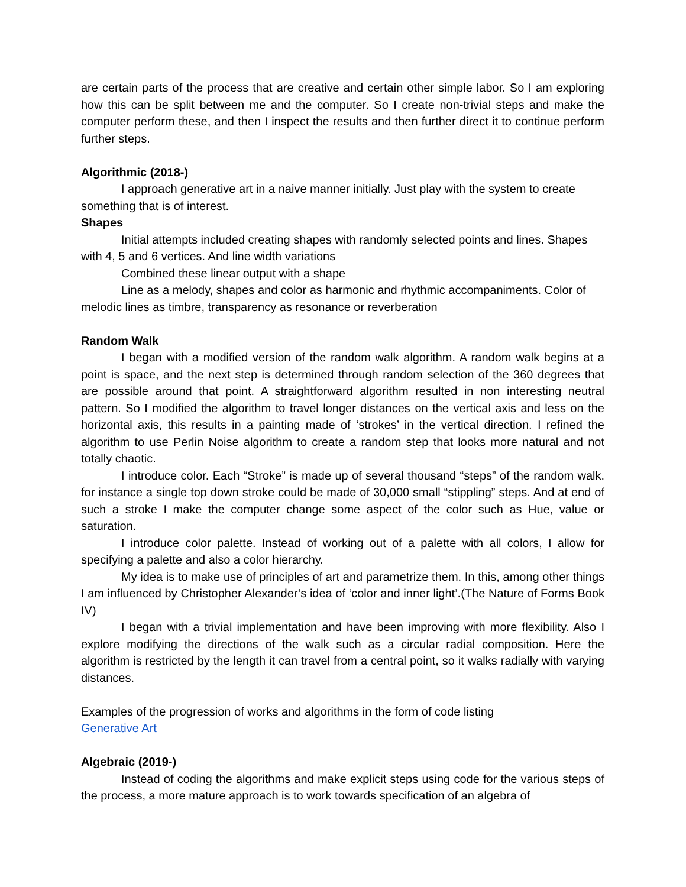are certain parts of the process that are creative and certain other simple labor. So I am exploring how this can be split between me and the computer. So I create non-trivial steps and make the computer perform these, and then I inspect the results and then further direct it to continue perform further steps.
Algorithmic (2018-)
I approach generative art in a naive manner initially. Just play with the system to create something that is of interest.
Shapes
Initial attempts included creating shapes with randomly selected points and lines. Shapes with 4, 5 and 6 vertices. And line width variations
Combined these linear output with a shape
Line as a melody, shapes and color as harmonic and rhythmic accompaniments. Color of melodic lines as timbre, transparency as resonance or reverberation
Random Walk
I began with a modified version of the random walk algorithm. A random walk begins at a point is space, and the next step is determined through random selection of the 360 degrees that are possible around that point. A straightforward algorithm resulted in non interesting neutral pattern. So I modified the algorithm to travel longer distances on the vertical axis and less on the horizontal axis, this results in a painting made of ‘strokes’ in the vertical direction. I refined the algorithm to use Perlin Noise algorithm to create a random step that looks more natural and not totally chaotic.
I introduce color. Each “Stroke” is made up of several thousand “steps” of the random walk. for instance a single top down stroke could be made of 30,000 small “stippling” steps. And at end of such a stroke I make the computer change some aspect of the color such as Hue, value or saturation.
I introduce color palette. Instead of working out of a palette with all colors, I allow for specifying a palette and also a color hierarchy.
My idea is to make use of principles of art and parametrize them. In this, among other things I am influenced by Christopher Alexander’s idea of ‘color and inner light’.(The Nature of Forms Book IV)
I began with a trivial implementation and have been improving with more flexibility. Also I explore modifying the directions of the walk such as a circular radial composition. Here the algorithm is restricted by the length it can travel from a central point, so it walks radially with varying distances.
Examples of the progression of works and algorithms in the form of code listing
Generative Art
Algebraic (2019-)
Instead of coding the algorithms and make explicit steps using code for the various steps of the process, a more mature approach is to work towards specification of an algebra of